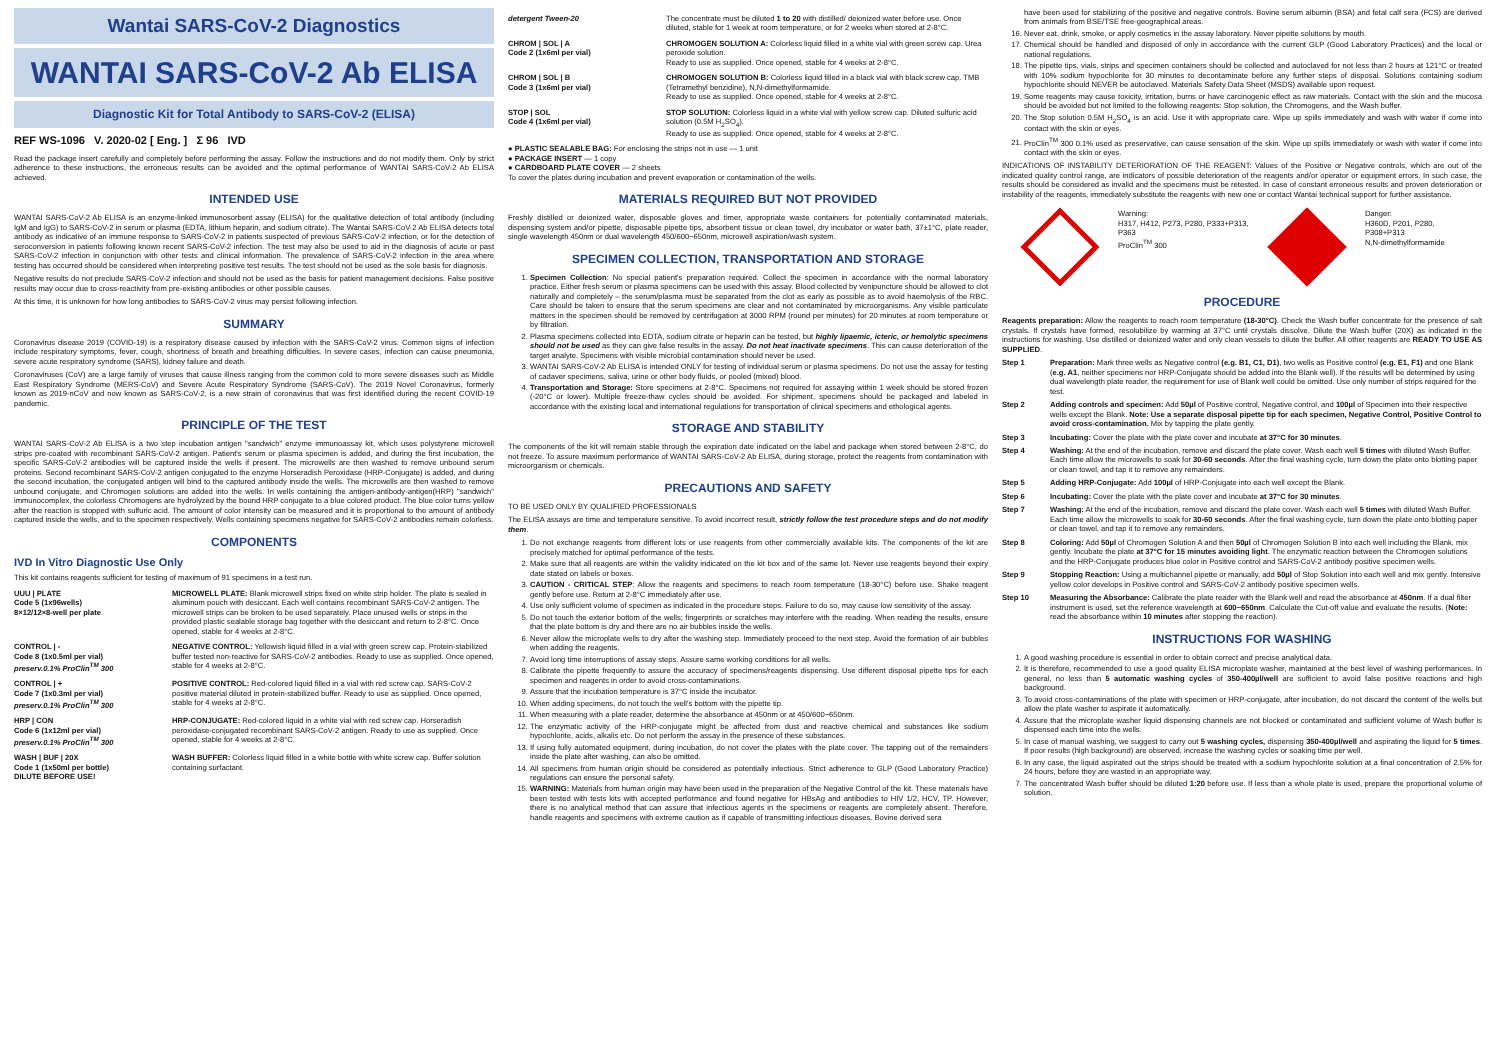Wantai SARS-CoV-2 Diagnostics
WANTAI SARS-CoV-2 Ab ELISA
Diagnostic Kit for Total Antibody to SARS-CoV-2 (ELISA)
REF WS-1096 V. 2020-02 [ Eng. ] Σ 96 IVD
Read the package insert carefully and completely before performing the assay. Follow the instructions and do not modify them. Only by strict adherence to these instructions, the erroneous results can be avoided and the optimal performance of WANTAI SARS-CoV-2 Ab ELISA achieved.
INTENDED USE
WANTAI SARS-CoV-2 Ab ELISA is an enzyme-linked immunosorbent assay (ELISA) for the qualitative detection of total antibody (including IgM and IgG) to SARS-CoV-2 in serum or plasma (EDTA, lithium heparin, and sodium citrate). The Wantai SARS-CoV-2 Ab ELISA detects total antibody as indicative of an immune response to SARS-CoV-2 in patients suspected of previous SARS-CoV-2 infection, or for the detection of seroconversion in patients following known recent SARS-CoV-2 infection. The test may also be used to aid in the diagnosis of acute or past SARS-CoV-2 infection in conjunction with other tests and clinical information. The prevalence of SARS-CoV-2 infection in the area where testing has occurred should be considered when interpreting positive test results. The test should not be used as the sole basis for diagnosis.
Negative results do not preclude SARS-CoV-2 infection and should not be used as the basis for patient management decisions. False positive results may occur due to cross-reactivity from pre-existing antibodies or other possible causes.
At this time, it is unknown for how long antibodies to SARS-CoV-2 virus may persist following infection.
SUMMARY
Coronavirus disease 2019 (COVID-19) is a respiratory disease caused by infection with the SARS-CoV-2 virus. Common signs of infection include respiratory symptoms, fever, cough, shortness of breath and breathing difficulties. In severe cases, infection can cause pneumonia, severe acute respiratory syndrome (SARS), kidney failure and death.
Coronaviruses (CoV) are a large family of viruses that cause illness ranging from the common cold to more severe diseases such as Middle East Respiratory Syndrome (MERS-CoV) and Severe Acute Respiratory Syndrome (SARS-CoV). The 2019 Novel Coronavirus, formerly known as 2019-nCoV and now known as SARS-CoV-2, is a new strain of coronavirus that was first identified during the recent COVID-19 pandemic.
PRINCIPLE OF THE TEST
WANTAI SARS-CoV-2 Ab ELISA is a two step incubation antigen "sandwich" enzyme immunoassay kit, which uses polystyrene microwell strips pre-coated with recombinant SARS-CoV-2 antigen. Patient's serum or plasma specimen is added, and during the first incubation, the specific SARS-CoV-2 antibodies will be captured inside the wells if present. The microwells are then washed to remove unbound serum proteins. Second recombinant SARS-CoV-2 antigen conjugated to the enzyme Horseradish Peroxidase (HRP-Conjugate) is added, and during the second incubation, the conjugated antigen will bind to the captured antibody inside the wells. The microwells are then washed to remove unbound conjugate, and Chromogen solutions are added into the wells. In wells containing the antigen-antibody-antigen(HRP) "sandwich" immunocomplex, the colorless Chromogens are hydrolyzed by the bound HRP conjugate to a blue colored product. The blue color turns yellow after the reaction is stopped with sulfuric acid. The amount of color intensity can be measured and it is proportional to the amount of antibody captured inside the wells, and to the specimen respectively. Wells containing specimens negative for SARS-CoV-2 antibodies remain colorless.
COMPONENTS
IVD In Vitro Diagnostic Use Only
This kit contains reagents sufficient for testing of maximum of 91 specimens in a test run.
UUU | PLATE
Code 5 (1x96wells)
8×12/12×8-well per plate
MICROWELL PLATE: Blank microwell strips fixed on white strip holder. The plate is sealed in aluminum pouch with desiccant. Each well contains recombinant SARS-CoV-2 antigen. The microwell strips can be broken to be used separately. Place unused wells or strips in the provided plastic sealable storage bag together with the desiccant and return to 2-8°C. Once opened, stable for 4 weeks at 2-8°C.
CONTROL | -
Code 8 (1x0.5ml per vial)
preserv.0.1% ProClin<sup>TM</sup> 300
NEGATIVE CONTROL: Yellowish liquid filled in a vial with green screw cap. Protein-stabilized buffer tested non-reactive for SARS-CoV-2 antibodies. Ready to use as supplied. Once opened, stable for 4 weeks at 2-8°C.
CONTROL | +
Code 7 (1x0.3ml per vial)
preserv.0.1% ProClin<sup>TM</sup> 300
POSITIVE CONTROL: Red-colored liquid filled in a vial with red screw cap. SARS-CoV-2 positive material diluted in protein-stabilized buffer. Ready to use as supplied. Once opened, stable for 4 weeks at 2-8°C.
HRP | CON
Code 6 (1x12ml per vial)
preserv.0.1% ProClin<sup>TM</sup> 300
HRP-CONJUGATE: Red-colored liquid in a white vial with red screw cap. Horseradish peroxidase-conjugated recombinant SARS-CoV-2 antigen. Ready to use as supplied. Once opened, stable for 4 weeks at 2-8°C.
WASH | BUF | 20X
Code 1 (1x50ml per bottle)
DILUTE BEFORE USE!
WASH BUFFER: Colorless liquid filled in a white bottle with white screw cap. Buffer solution containing surfactant.
detergent Tween-20 The concentrate must be diluted 1 to 20 with distilled/ deionized water before use. Once diluted, stable for 1 week at room temperature, or for 2 weeks when stored at 2-8°C.
CHROM | SOL | A
Code 2 (1x6ml per vial)
CHROMOGEN SOLUTION A: Colorless liquid filled in a white vial with green screw cap. Urea peroxide solution.
Ready to use as supplied. Once opened, stable for 4 weeks at 2-8°C.
CHROM | SOL | B
Code 3 (1x6ml per vial)
CHROMOGEN SOLUTION B: Colorless liquid filled in a black vial with black screw cap. TMB (Tetramethyl benzidine), N,N-dimethylformamide.
Ready to use as supplied. Once opened, stable for 4 weeks at 2-8°C.
STOP | SOL
Code 4 (1x6ml per vial)
STOP SOLUTION: Colorless liquid in a white vial with yellow screw cap. Diluted sulfuric acid solution (0.5M H<sub>2</sub>SO<sub>4</sub>).
Ready to use as supplied. Once opened, stable for 4 weeks at 2-8°C.
● PLASTIC SEALABLE BAG: For enclosing the strips not in use — 1 unit
● PACKAGE INSERT — 1 copy
● CARDBOARD PLATE COVER — 2 sheets
To cover the plates during incubation and prevent evaporation or contamination of the wells.
MATERIALS REQUIRED BUT NOT PROVIDED
Freshly distilled or deionized water, disposable gloves and timer, appropriate waste containers for potentially contaminated materials, dispensing system and/or pipette, disposable pipette tips, absorbent tissue or clean towel, dry incubator or water bath, 37±1°C, plate reader, single wavelength 450nm or dual wavelength 450/600~650nm, microwell aspiration/wash system.
SPECIMEN COLLECTION, TRANSPORTATION AND STORAGE
1. Specimen Collection: No special patient's preparation required. Collect the specimen in accordance with the normal laboratory practice. Either fresh serum or plasma specimens can be used with this assay. Blood collected by venipuncture should be allowed to clot naturally and completely – the serum/plasma must be separated from the clot as early as possible as to avoid haemolysis of the RBC. Care should be taken to ensure that the serum specimens are clear and not contaminated by microorganisms. Any visible particulate matters in the specimen should be removed by centrifugation at 3000 RPM (round per minutes) for 20 minutes at room temperature or by filtration.
2. Plasma specimens collected into EDTA, sodium citrate or heparin can be tested, but highly lipaemic, icteric, or hemolytic specimens should not be used as they can give false results in the assay. Do not heat inactivate specimens. This can cause deterioration of the target analyte. Specimens with visible microbial contamination should never be used.
3. WANTAI SARS-CoV-2 Ab ELISA is intended ONLY for testing of individual serum or plasma specimens. Do not use the assay for testing of cadaver specimens, saliva, urine or other body fluids, or pooled (mixed) blood.
4. Transportation and Storage: Store specimens at 2-8°C. Specimens not required for assaying within 1 week should be stored frozen (-20°C or lower). Multiple freeze-thaw cycles should be avoided. For shipment, specimens should be packaged and labeled in accordance with the existing local and international regulations for transportation of clinical specimens and ethological agents.
STORAGE AND STABILITY
The components of the kit will remain stable through the expiration date indicated on the label and package when stored between 2-8°C, do not freeze. To assure maximum performance of WANTAI SARS-CoV-2 Ab ELISA, during storage, protect the reagents from contamination with microorganism or chemicals.
PRECAUTIONS AND SAFETY
TO BE USED ONLY BY QUALIFIED PROFESSIONALS
The ELISA assays are time and temperature sensitive. To avoid incorrect result, strictly follow the test procedure steps and do not modify them.
1. Do not exchange reagents from different lots or use reagents from other commercially available kits. The components of the kit are precisely matched for optimal performance of the tests.
2. Make sure that all reagents are within the validity indicated on the kit box and of the same lot. Never use reagents beyond their expiry date stated on labels or boxes.
3. CAUTION - CRITICAL STEP: Allow the reagents and specimens to reach room temperature (18-30°C) before use. Shake reagent gently before use. Return at 2-8°C immediately after use.
4. Use only sufficient volume of specimen as indicated in the procedure steps. Failure to do so, may cause low sensitivity of the assay.
5. Do not touch the exterior bottom of the wells; fingerprints or scratches may interfere with the reading. When reading the results, ensure that the plate bottom is dry and there are no air bubbles inside the wells.
6. Never allow the microplate wells to dry after the washing step. Immediately proceed to the next step. Avoid the formation of air bubbles when adding the reagents.
7. Avoid long time interruptions of assay steps. Assure same working conditions for all wells.
8. Calibrate the pipette frequently to assure the accuracy of specimens/reagents dispensing. Use different disposal pipette tips for each specimen and reagents in order to avoid cross-contaminations.
9. Assure that the incubation temperature is 37°C inside the incubator.
10. When adding specimens, do not touch the well's bottom with the pipette tip.
11. When measuring with a plate reader, determine the absorbance at 450nm or at 450/600~650nm.
12. The enzymatic activity of the HRP-conjugate might be affected from dust and reactive chemical and substances like sodium hypochlorite, acids, alkalis etc. Do not perform the assay in the presence of these substances.
13. If using fully automated equipment, during incubation, do not cover the plates with the plate cover. The tapping out of the remainders inside the plate after washing, can also be omitted.
14. All specimens from human origin should be considered as potentially infectious. Strict adherence to GLP (Good Laboratory Practice) regulations can ensure the personal safety.
15. WARNING: Materials from human origin may have been used in the preparation of the Negative Control of the kit. These materials have been tested with tests kits with accepted performance and found negative for HBsAg and antibodies to HIV 1/2, HCV, TP. However, there is no analytical method that can assure that infectious agents in the specimens or reagents are completely absent. Therefore, handle reagents and specimens with extreme caution as if capable of transmitting infectious diseases. Bovine derived sera
have been used for stabilizing of the positive and negative controls. Bovine serum albumin (BSA) and fetal calf sera (FCS) are derived from animals from BSE/TSE free-geographical areas.
16. Never eat, drink, smoke, or apply cosmetics in the assay laboratory. Never pipette solutions by mouth.
17. Chemical should be handled and disposed of only in accordance with the current GLP (Good Laboratory Practices) and the local or national regulations.
18. The pipette tips, vials, strips and specimen containers should be collected and autoclaved for not less than 2 hours at 121°C or treated with 10% sodium hypochlorite for 30 minutes to decontaminate before any further steps of disposal. Solutions containing sodium hypochlorite should NEVER be autoclaved. Materials Safety Data Sheet (MSDS) available upon request.
19. Some reagents may cause toxicity, irritation, burns or have carcinogenic effect as raw materials. Contact with the skin and the mucosa should be avoided but not limited to the following reagents: Stop solution, the Chromogens, and the Wash buffer.
20. The Stop solution 0.5M H<sub>2</sub>SO<sub>4</sub> is an acid. Use it with appropriate care. Wipe up spills immediately and wash with water if come into contact with the skin or eyes.
21. ProClin<sup>TM</sup> 300 0.1% used as preservative, can cause sensation of the skin. Wipe up spills immediately or wash with water if come into contact with the skin or eyes.
INDICATIONS OF INSTABILITY DETERIORATION OF THE REAGENT: Values of the Positive or Negative controls, which are out of the indicated quality control range, are indicators of possible deterioration of the reagents and/or operator or equipment errors. In such case, the results should be considered as invalid and the specimens must be retested. In case of constant erroneous results and proven deterioration or instability of the reagents, immediately substitute the reagents with new one or contact Wantai technical support for further assistance.
Warning:
H317, H412, P273, P280, P333+P313, P363
ProClin<sup>TM</sup> 300
Danger:
H360D, P201, P280, P308+P313
N,N-dimethylformamide
PROCEDURE
Reagents preparation: Allow the reagents to reach room temperature (18-30°C). Check the Wash buffer concentrate for the presence of salt crystals. If crystals have formed, resolubilize by warming at 37°C until crystals dissolve. Dilute the Wash buffer (20X) as indicated in the instructions for washing. Use distilled or deionized water and only clean vessels to dilute the buffer. All other reagents are READY TO USE AS SUPPLIED.
Step 1 Preparation: Mark three wells as Negative control (e.g. B1, C1, D1), two wells as Positive control (e.g. E1, F1) and one Blank (e.g. A1, neither specimens nor HRP-Conjugate should be added into the Blank well). If the results will be determined by using dual wavelength plate reader, the requirement for use of Blank well could be omitted. Use only number of strips required for the test.
Step 2 Adding controls and specimen: Add 50µl of Positive control, Negative control, and 100µl of Specimen into their respective wells except the Blank. Note: Use a separate disposal pipette tip for each specimen, Negative Control, Positive Control to avoid cross-contamination. Mix by tapping the plate gently.
Step 3 Incubating: Cover the plate with the plate cover and incubate at 37°C for 30 minutes.
Step 4 Washing: At the end of the incubation, remove and discard the plate cover. Wash each well 5 times with diluted Wash Buffer. Each time allow the microwells to soak for 30-60 seconds. After the final washing cycle, turn down the plate onto blotting paper or clean towel, and tap it to remove any remainders.
Step 5 Adding HRP-Conjugate: Add 100µl of HRP-Conjugate into each well except the Blank.
Step 6 Incubating: Cover the plate with the plate cover and incubate at 37°C for 30 minutes.
Step 7 Washing: At the end of the incubation, remove and discard the plate cover. Wash each well 5 times with diluted Wash Buffer. Each time allow the microwells to soak for 30-60 seconds. After the final washing cycle, turn down the plate onto blotting paper or clean towel, and tap it to remove any remainders.
Step 8 Coloring: Add 50µl of Chromogen Solution A and then 50µl of Chromogen Solution B into each well including the Blank, mix gently. Incubate the plate at 37°C for 15 minutes avoiding light. The enzymatic reaction between the Chromogen solutions and the HRP-Conjugate produces blue color in Positive control and SARS-CoV-2 antibody positive specimen wells.
Step 9 Stopping Reaction: Using a multichannel pipette or manually, add 50µl of Stop Solution into each well and mix gently. Intensive yellow color develops in Positive control and SARS-CoV-2 antibody positive specimen wells.
Step 10 Measuring the Absorbance: Calibrate the plate reader with the Blank well and read the absorbance at 450nm. If a dual filter instrument is used, set the reference wavelength at 600~650nm. Calculate the Cut-off value and evaluate the results. (Note: read the absorbance within 10 minutes after stopping the reaction).
INSTRUCTIONS FOR WASHING
1. A good washing procedure is essential in order to obtain correct and precise analytical data.
2. It is therefore, recommended to use a good quality ELISA microplate washer, maintained at the best level of washing performances. In general, no less than 5 automatic washing cycles of 350-400µl/well are sufficient to avoid false positive reactions and high background.
3. To avoid cross-contaminations of the plate with specimen or HRP-conjugate, after incubation, do not discard the content of the wells but allow the plate washer to aspirate it automatically.
4. Assure that the microplate washer liquid dispensing channels are not blocked or contaminated and sufficient volume of Wash buffer is dispensed each time into the wells.
5. In case of manual washing, we suggest to carry out 5 washing cycles, dispensing 350-400µl/well and aspirating the liquid for 5 times. If poor results (high background) are observed, increase the washing cycles or soaking time per well.
6. In any case, the liquid aspirated out the strips should be treated with a sodium hypochlorite solution at a final concentration of 2.5% for 24 hours, before they are wasted in an appropriate way.
7. The concentrated Wash buffer should be diluted 1:20 before use. If less than a whole plate is used, prepare the proportional volume of solution.